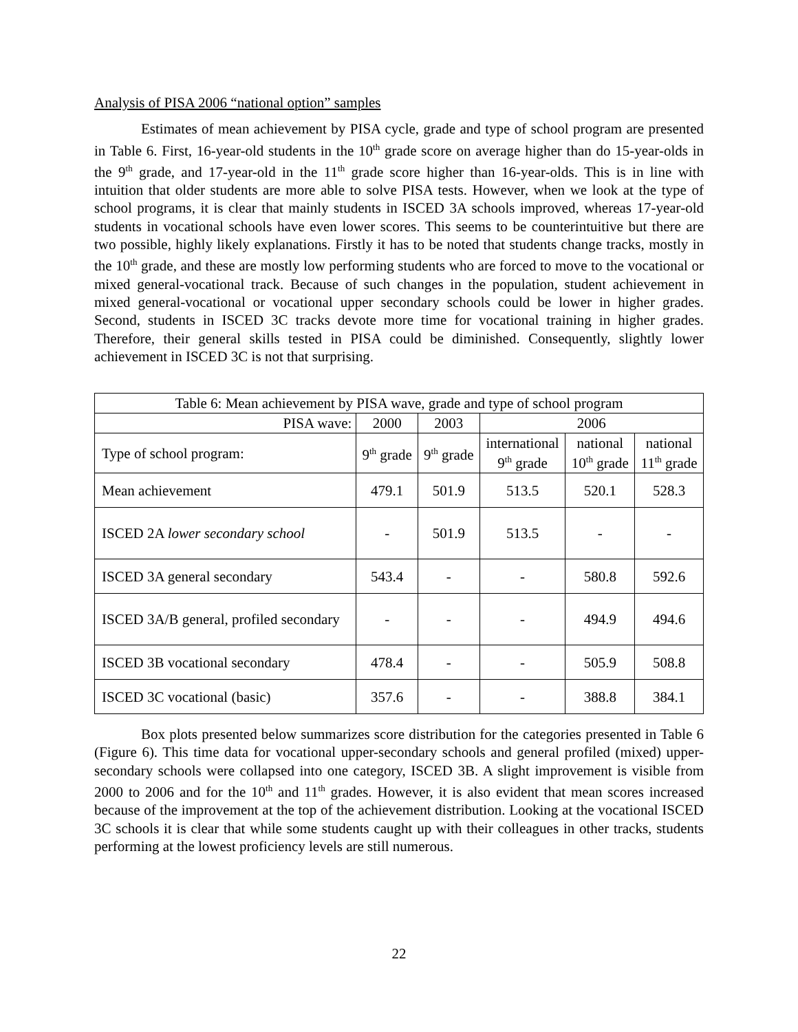Analysis of PISA 2006 “national option” samples
Estimates of mean achievement by PISA cycle, grade and type of school program are presented in Table 6. First, 16-year-old students in the 10<sup>th</sup> grade score on average higher than do 15-year-olds in the 9<sup>th</sup> grade, and 17-year-old in the 11<sup>th</sup> grade score higher than 16-year-olds. This is in line with intuition that older students are more able to solve PISA tests. However, when we look at the type of school programs, it is clear that mainly students in ISCED 3A schools improved, whereas 17-year-old students in vocational schools have even lower scores. This seems to be counterintuitive but there are two possible, highly likely explanations. Firstly it has to be noted that students change tracks, mostly in the 10<sup>th</sup> grade, and these are mostly low performing students who are forced to move to the vocational or mixed general-vocational track. Because of such changes in the population, student achievement in mixed general-vocational or vocational upper secondary schools could be lower in higher grades. Second, students in ISCED 3C tracks devote more time for vocational training in higher grades. Therefore, their general skills tested in PISA could be diminished. Consequently, slightly lower achievement in ISCED 3C is not that surprising.
| Table 6: Mean achievement by PISA wave, grade and type of school program | | | | | |
| PISA wave: | 2000 | 2003 | 2006 | | |
| Type of school program: | 9<sup>th</sup> grade | 9<sup>th</sup> grade | international 9<sup>th</sup> grade | national 10<sup>th</sup> grade | national 11<sup>th</sup> grade |
| Mean achievement | 479.1 | 501.9 | 513.5 | 520.1 | 528.3 |
| ISCED 2A lower secondary school | - | 501.9 | 513.5 | - | - |
| ISCED 3A general secondary | 543.4 | - | - | 580.8 | 592.6 |
| ISCED 3A/B general, profiled secondary | - | - | - | 494.9 | 494.6 |
| ISCED 3B vocational secondary | 478.4 | - | - | 505.9 | 508.8 |
| ISCED 3C vocational (basic) | 357.6 | - | - | 388.8 | 384.1 |
Box plots presented below summarizes score distribution for the categories presented in Table 6 (Figure 6). This time data for vocational upper-secondary schools and general profiled (mixed) upper-secondary schools were collapsed into one category, ISCED 3B. A slight improvement is visible from 2000 to 2006 and for the 10<sup>th</sup> and 11<sup>th</sup> grades. However, it is also evident that mean scores increased because of the improvement at the top of the achievement distribution. Looking at the vocational ISCED 3C schools it is clear that while some students caught up with their colleagues in other tracks, students performing at the lowest proficiency levels are still numerous.
22